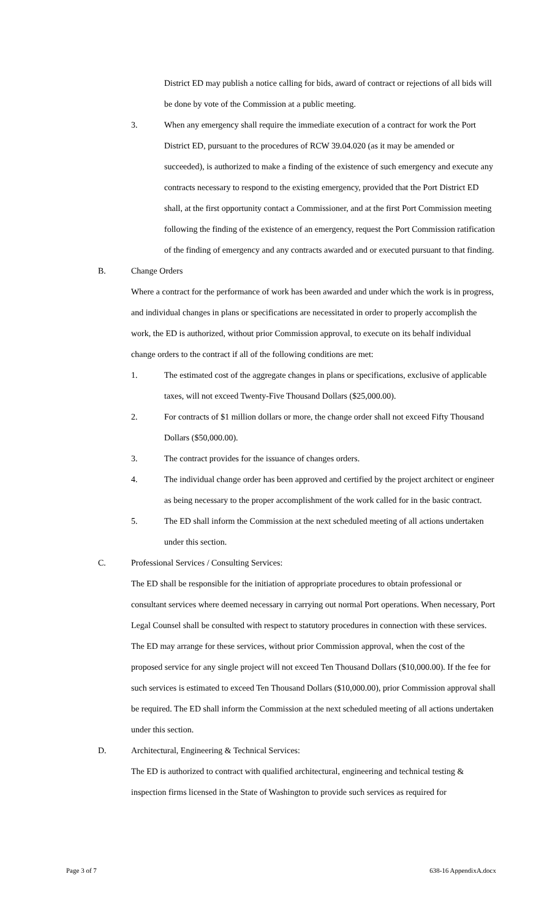District ED may publish a notice calling for bids, award of contract or rejections of all bids will be done by vote of the Commission at a public meeting.
3. When any emergency shall require the immediate execution of a contract for work the Port District ED, pursuant to the procedures of RCW 39.04.020 (as it may be amended or succeeded), is authorized to make a finding of the existence of such emergency and execute any contracts necessary to respond to the existing emergency, provided that the Port District ED shall, at the first opportunity contact a Commissioner, and at the first Port Commission meeting following the finding of the existence of an emergency, request the Port Commission ratification of the finding of emergency and any contracts awarded and or executed pursuant to that finding.
B. Change Orders
Where a contract for the performance of work has been awarded and under which the work is in progress, and individual changes in plans or specifications are necessitated in order to properly accomplish the work, the ED is authorized, without prior Commission approval, to execute on its behalf individual change orders to the contract if all of the following conditions are met:
1. The estimated cost of the aggregate changes in plans or specifications, exclusive of applicable taxes, will not exceed Twenty-Five Thousand Dollars ($25,000.00).
2. For contracts of $1 million dollars or more, the change order shall not exceed Fifty Thousand Dollars ($50,000.00).
3. The contract provides for the issuance of changes orders.
4. The individual change order has been approved and certified by the project architect or engineer as being necessary to the proper accomplishment of the work called for in the basic contract.
5. The ED shall inform the Commission at the next scheduled meeting of all actions undertaken under this section.
C. Professional Services / Consulting Services:
The ED shall be responsible for the initiation of appropriate procedures to obtain professional or consultant services where deemed necessary in carrying out normal Port operations. When necessary, Port Legal Counsel shall be consulted with respect to statutory procedures in connection with these services. The ED may arrange for these services, without prior Commission approval, when the cost of the proposed service for any single project will not exceed Ten Thousand Dollars ($10,000.00). If the fee for such services is estimated to exceed Ten Thousand Dollars ($10,000.00), prior Commission approval shall be required. The ED shall inform the Commission at the next scheduled meeting of all actions undertaken under this section.
D. Architectural, Engineering & Technical Services:
The ED is authorized to contract with qualified architectural, engineering and technical testing & inspection firms licensed in the State of Washington to provide such services as required for
Page 3 of 7 638-16 AppendixA.docx